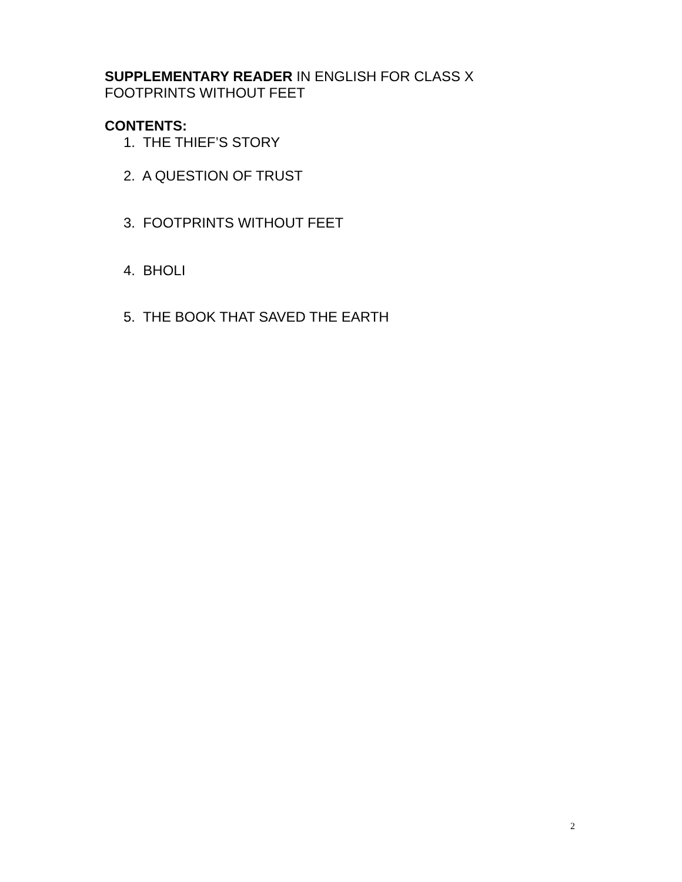SUPPLEMENTARY READER IN ENGLISH FOR CLASS X
FOOTPRINTS WITHOUT FEET
CONTENTS:
1. THE THIEF’S STORY
2. A QUESTION OF TRUST
3. FOOTPRINTS WITHOUT FEET
4. BHOLI
5. THE BOOK THAT SAVED THE EARTH
2